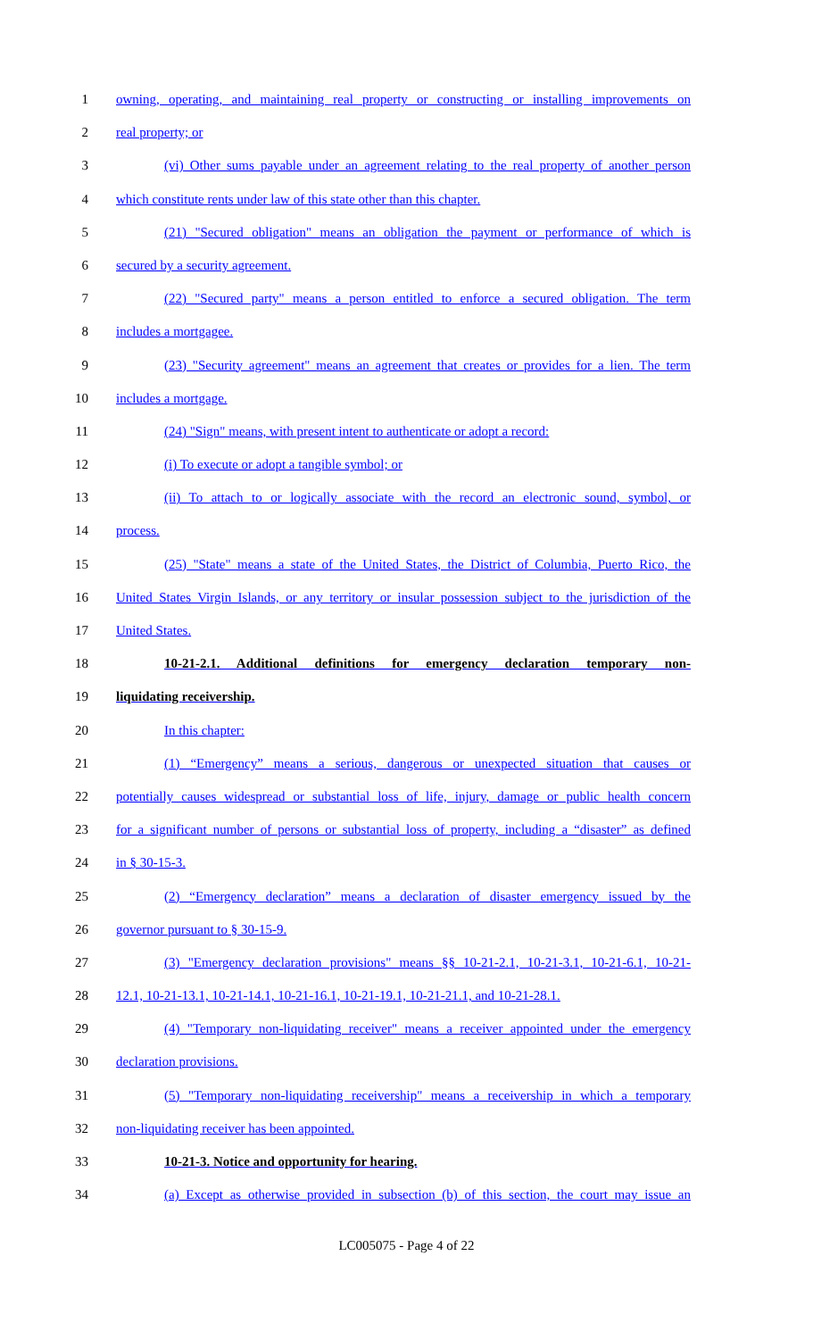1 owning, operating, and maintaining real property or constructing or installing improvements on
2 real property; or
3 (vi) Other sums payable under an agreement relating to the real property of another person
4 which constitute rents under law of this state other than this chapter.
5 (21) "Secured obligation" means an obligation the payment or performance of which is
6 secured by a security agreement.
7 (22) "Secured party" means a person entitled to enforce a secured obligation. The term
8 includes a mortgagee.
9 (23) "Security agreement" means an agreement that creates or provides for a lien. The term
10 includes a mortgage.
11 (24) "Sign" means, with present intent to authenticate or adopt a record:
12 (i) To execute or adopt a tangible symbol; or
13 (ii) To attach to or logically associate with the record an electronic sound, symbol, or
14 process.
15 (25) "State" means a state of the United States, the District of Columbia, Puerto Rico, the
16 United States Virgin Islands, or any territory or insular possession subject to the jurisdiction of the
17 United States.
18 10-21-2.1. Additional definitions for emergency declaration temporary non-
19 liquidating receivership.
20 In this chapter:
21 (1) “Emergency” means a serious, dangerous or unexpected situation that causes or
22 potentially causes widespread or substantial loss of life, injury, damage or public health concern
23 for a significant number of persons or substantial loss of property, including a “disaster” as defined
24 in § 30-15-3.
25 (2) “Emergency declaration” means a declaration of disaster emergency issued by the
26 governor pursuant to § 30-15-9.
27 (3) "Emergency declaration provisions" means §§ 10-21-2.1, 10-21-3.1, 10-21-6.1, 10-21-
28 12.1, 10-21-13.1, 10-21-14.1, 10-21-16.1, 10-21-19.1, 10-21-21.1, and 10-21-28.1.
29 (4) "Temporary non-liquidating receiver" means a receiver appointed under the emergency
30 declaration provisions.
31 (5) "Temporary non-liquidating receivership" means a receivership in which a temporary
32 non-liquidating receiver has been appointed.
33 10-21-3. Notice and opportunity for hearing.
34 (a) Except as otherwise provided in subsection (b) of this section, the court may issue an
LC005075 - Page 4 of 22